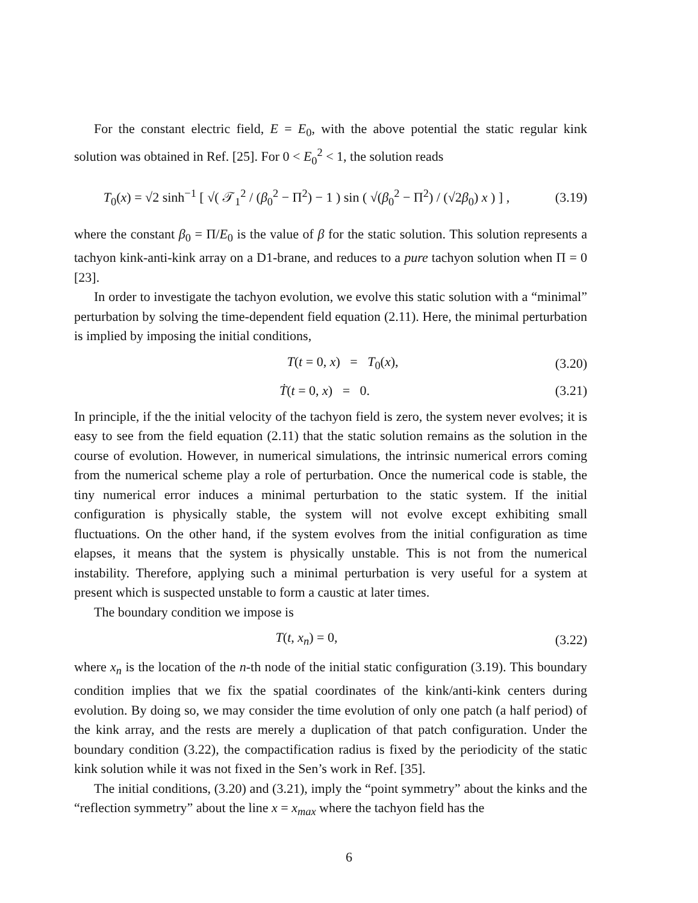For the constant electric field, E = E<sub>0</sub>, with the above potential the static regular kink solution was obtained in Ref. [25]. For 0 < E<sub>0</sub><sup>2</sup> < 1, the solution reads
T<sub>0</sub>(x) = √2 sinh<sup>−1</sup> [ √( 𝒯<sub>1</sub><sup>2</sup> / (β<sub>0</sub><sup>2</sup> − Π<sup>2</sup>) − 1 ) sin ( √(β<sub>0</sub><sup>2</sup> − Π<sup>2</sup>) / (√2β<sub>0</sub>) x ) ] ,
(3.19)
where the constant β<sub>0</sub> = Π/E<sub>0</sub> is the value of β for the static solution. This solution represents a tachyon kink-anti-kink array on a D1-brane, and reduces to a pure tachyon solution when Π = 0 [23].
In order to investigate the tachyon evolution, we evolve this static solution with a “minimal” perturbation by solving the time-dependent field equation (2.11). Here, the minimal perturbation is implied by imposing the initial conditions,
T(t = 0, x) = T<sub>0</sub>(x), (3.20)
Ṫ(t = 0, x) = 0. (3.21)
In principle, if the the initial velocity of the tachyon field is zero, the system never evolves; it is easy to see from the field equation (2.11) that the static solution remains as the solution in the course of evolution. However, in numerical simulations, the intrinsic numerical errors coming from the numerical scheme play a role of perturbation. Once the numerical code is stable, the tiny numerical error induces a minimal perturbation to the static system. If the initial configuration is physically stable, the system will not evolve except exhibiting small fluctuations. On the other hand, if the system evolves from the initial configuration as time elapses, it means that the system is physically unstable. This is not from the numerical instability. Therefore, applying such a minimal perturbation is very useful for a system at present which is suspected unstable to form a caustic at later times.
The boundary condition we impose is
T(t, x<sub>n</sub>) = 0, (3.22)
where x<sub>n</sub> is the location of the n-th node of the initial static configuration (3.19). This boundary condition implies that we fix the spatial coordinates of the kink/anti-kink centers during evolution. By doing so, we may consider the time evolution of only one patch (a half period) of the kink array, and the rests are merely a duplication of that patch configuration. Under the boundary condition (3.22), the compactification radius is fixed by the periodicity of the static kink solution while it was not fixed in the Sen’s work in Ref. [35].
The initial conditions, (3.20) and (3.21), imply the “point symmetry” about the kinks and the “reflection symmetry” about the line x = x<sub>max</sub> where the tachyon field has the
6